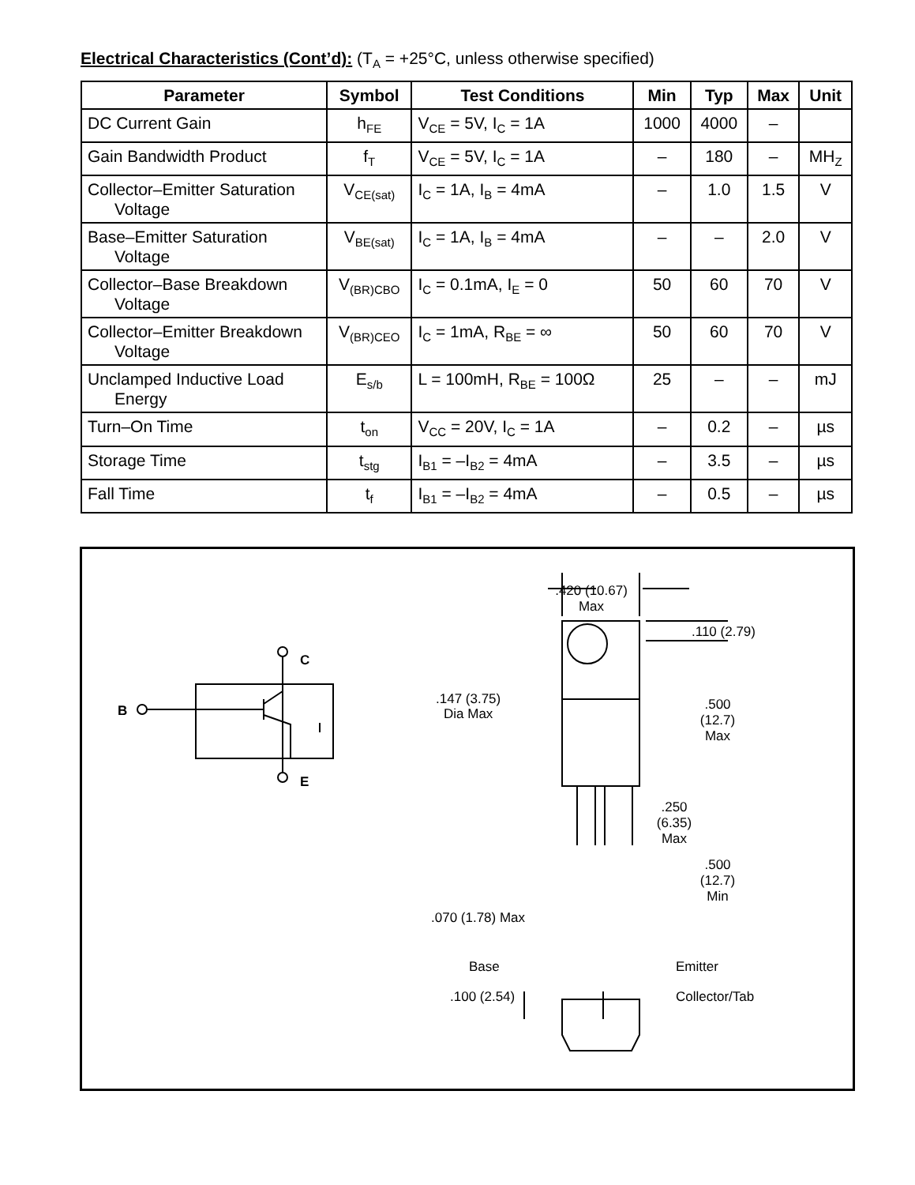Electrical Characteristics (Cont’d): (T<sub>A</sub> = +25°C, unless otherwise specified)
| Parameter | Symbol | Test Conditions | Min | Typ | Max | Unit |
| --- | --- | --- | --- | --- | --- | --- |
| DC Current Gain | h<sub>FE</sub> | V<sub>CE</sub> = 5V, I<sub>C</sub> = 1A | 1000 | 4000 | – | |
| Gain Bandwidth Product | f<sub>T</sub> | V<sub>CE</sub> = 5V, I<sub>C</sub> = 1A | – | 180 | – | MH<sub>Z</sub> |
| Collector–Emitter Saturation Voltage | V<sub>CE(sat)</sub> | I<sub>C</sub> = 1A, I<sub>B</sub> = 4mA | – | 1.0 | 1.5 | V |
| Base–Emitter Saturation Voltage | V<sub>BE(sat)</sub> | I<sub>C</sub> = 1A, I<sub>B</sub> = 4mA | – | – | 2.0 | V |
| Collector–Base Breakdown Voltage | V<sub>(BR)CBO</sub> | I<sub>C</sub> = 0.1mA, I<sub>E</sub> = 0 | 50 | 60 | 70 | V |
| Collector–Emitter Breakdown Voltage | V<sub>(BR)CEO</sub> | I<sub>C</sub> = 1mA, R<sub>BE</sub> = ∞ | 50 | 60 | 70 | V |
| Unclamped Inductive Load Energy | E<sub>s/b</sub> | L = 100mH, R<sub>BE</sub> = 100Ω | 25 | – | – | mJ |
| Turn–On Time | t<sub>on</sub> | V<sub>CC</sub> = 20V, I<sub>C</sub> = 1A | – | 0.2 | – | µs |
| Storage Time | t<sub>stg</sub> | I<sub>B1</sub> = –I<sub>B2</sub> = 4mA | – | 3.5 | – | µs |
| Fall Time | t<sub>f</sub> | I<sub>B1</sub> = –I<sub>B2</sub> = 4mA | – | 0.5 | – | µs |
.420 (10.67)
Max
.110 (2.79)
.147 (3.75)
Dia Max
.500
(12.7)
Max
.250
(6.35)
Max
.500
(12.7)
Min
.070 (1.78) Max
Base
Emitter
.100 (2.54)
Collector/Tab
B
C
E